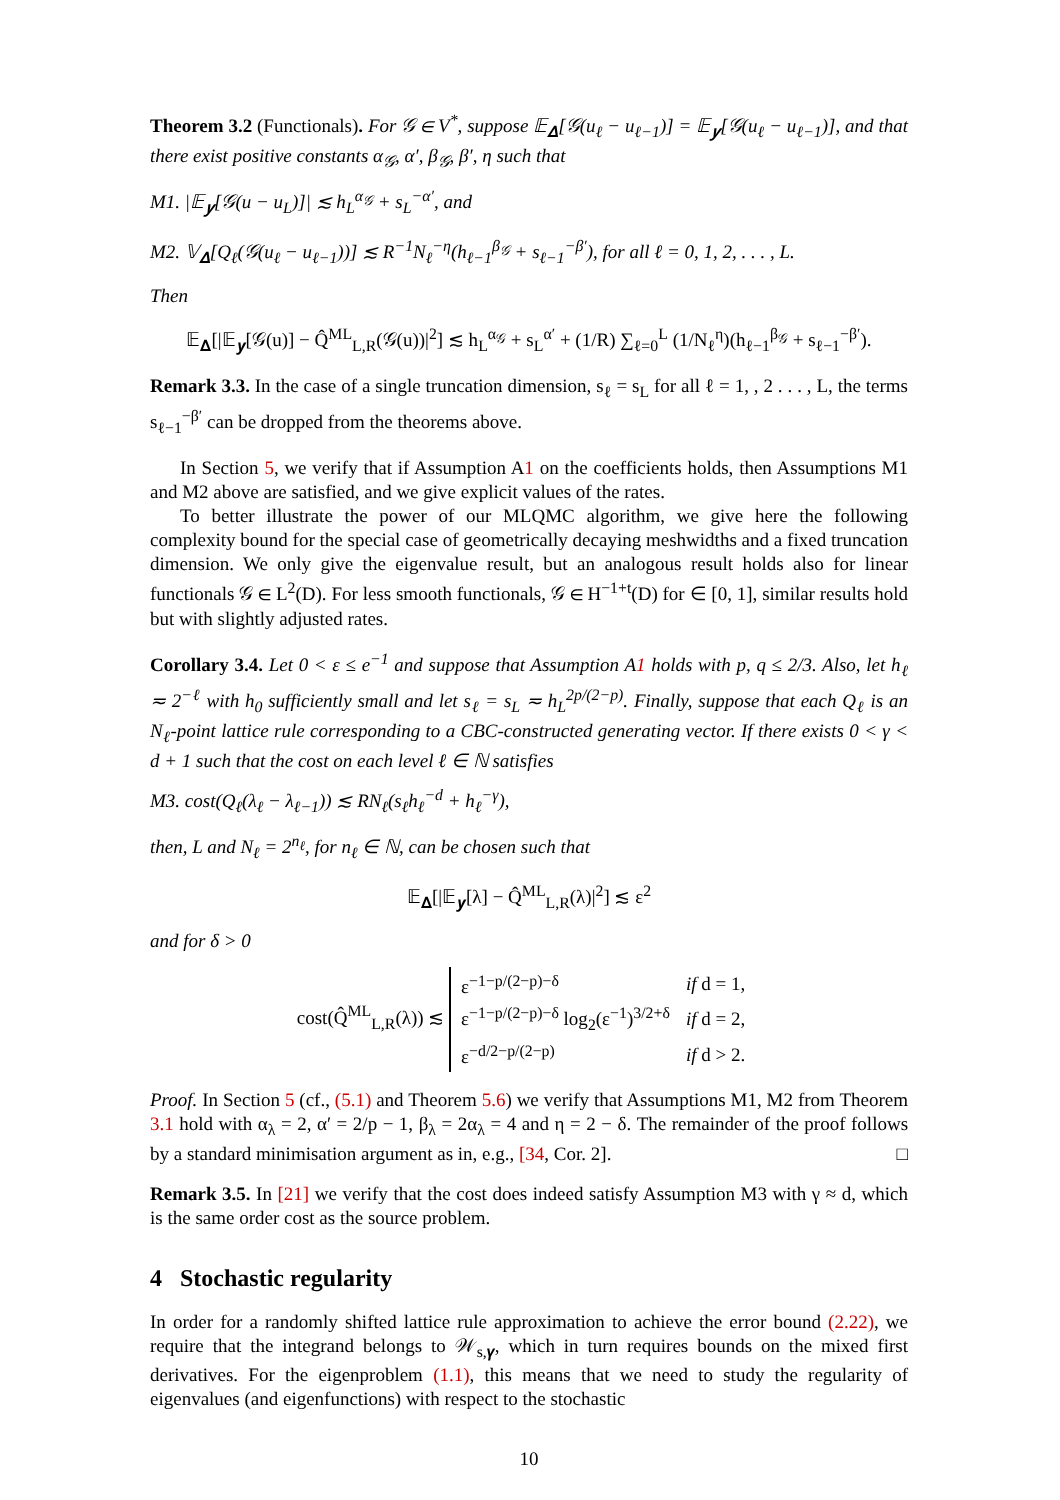Theorem 3.2 (Functionals). For 𝒢 ∈ V<sup>*</sup>, suppose 𝔼<sub>𝚫</sub>[𝒢(u<sub>ℓ</sub> − u<sub>ℓ−1</sub>)] = 𝔼<sub>𝒚</sub>[𝒢(u<sub>ℓ</sub> − u<sub>ℓ−1</sub>)], and that there exist positive constants α<sub>𝒢</sub>, α′, β<sub>𝒢</sub>, β′, η such that
M1. |𝔼<sub>𝒚</sub>[𝒢(u − u<sub>L</sub>)]| ≲ h<sub>L</sub><sup>α<sub>𝒢</sub></sup> + s<sub>L</sub><sup>−α′</sup>, and
M2. 𝕍<sub>𝚫</sub>[Q<sub>ℓ</sub>(𝒢(u<sub>ℓ</sub> − u<sub>ℓ−1</sub>))] ≲ R<sup>−1</sup>N<sub>ℓ</sub><sup>−η</sup>(h<sub>ℓ−1</sub><sup>β<sub>𝒢</sub></sup> + s<sub>ℓ−1</sub><sup>−β′</sup>), for all ℓ = 0, 1, 2, . . . , L.
Then
𝔼<sub>𝚫</sub>[|𝔼<sub>𝒚</sub>[𝒢(u)] − Q̂<sup>ML</sup><sub>L,R</sub>(𝒢(u))|<sup>2</sup>] ≲ h<sub>L</sub><sup>α<sub>𝒢</sub></sup> + s<sub>L</sub><sup>α′</sup> + (1/R) ∑<sub>ℓ=0</sub><sup>L</sup> (1/N<sub>ℓ</sub><sup>η</sup>)(h<sub>ℓ−1</sub><sup>β<sub>𝒢</sub></sup> + s<sub>ℓ−1</sub><sup>−β′</sup>).
Remark 3.3. In the case of a single truncation dimension, s<sub>ℓ</sub> = s<sub>L</sub> for all ℓ = 1, , 2 . . . , L, the terms s<sub>ℓ−1</sub><sup>−β′</sup> can be dropped from the theorems above.
In Section 5, we verify that if Assumption A1 on the coefficients holds, then Assumptions M1 and M2 above are satisfied, and we give explicit values of the rates.
To better illustrate the power of our MLQMC algorithm, we give here the following complexity bound for the special case of geometrically decaying meshwidths and a fixed truncation dimension. We only give the eigenvalue result, but an analogous result holds also for linear functionals 𝒢 ∈ L<sup>2</sup>(D). For less smooth functionals, 𝒢 ∈ H<sup>−1+t</sup>(D) for ∈ [0, 1], similar results hold but with slightly adjusted rates.
Corollary 3.4. Let 0 < ε ≤ e<sup>−1</sup> and suppose that Assumption A1 holds with p, q ≤ 2/3. Also, let h<sub>ℓ</sub> ≂ 2<sup>−ℓ</sup> with h<sub>0</sub> sufficiently small and let s<sub>ℓ</sub> = s<sub>L</sub> ≂ h<sub>L</sub><sup>2p/(2−p)</sup>. Finally, suppose that each Q<sub>ℓ</sub> is an N<sub>ℓ</sub>-point lattice rule corresponding to a CBC-constructed generating vector. If there exists 0 < γ < d + 1 such that the cost on each level ℓ ∈ ℕ satisfies
M3. cost(Q<sub>ℓ</sub>(λ<sub>ℓ</sub> − λ<sub>ℓ−1</sub>)) ≲ RN<sub>ℓ</sub>(s<sub>ℓ</sub>h<sub>ℓ</sub><sup>−d</sup> + h<sub>ℓ</sub><sup>−γ</sup>),
then, L and N<sub>ℓ</sub> = 2<sup>n<sub>ℓ</sub></sup>, for n<sub>ℓ</sub> ∈ ℕ, can be chosen such that
𝔼<sub>𝚫</sub>[|𝔼<sub>𝒚</sub>[λ] − Q̂<sup>ML</sup><sub>L,R</sub>(λ)|<sup>2</sup>] ≲ ε<sup>2</sup>
and for δ > 0
cost(Q̂<sup>ML</sup><sub>L,R</sub>(λ)) ≲
| ε<sup>−1−p/(2−p)−δ</sup> | if d = 1, |
| ε<sup>−1−p/(2−p)−δ</sup> log<sub>2</sub>(ε<sup>−1</sup>)<sup>3/2+δ</sup> | if d = 2, |
| ε<sup>−d/2−p/(2−p)</sup> | if d > 2. |
Proof. In Section 5 (cf., (5.1) and Theorem 5.6) we verify that Assumptions M1, M2 from Theorem 3.1 hold with α<sub>λ</sub> = 2, α′ = 2/p − 1, β<sub>λ</sub> = 2α<sub>λ</sub> = 4 and η = 2 − δ. The remainder of the proof follows by a standard minimisation argument as in, e.g., [34, Cor. 2]. □
Remark 3.5. In [21] we verify that the cost does indeed satisfy Assumption M3 with γ ≈ d, which is the same order cost as the source problem.
4 Stochastic regularity
In order for a randomly shifted lattice rule approximation to achieve the error bound (2.22), we require that the integrand belongs to 𝒲<sub>s,𝜸</sub>, which in turn requires bounds on the mixed first derivatives. For the eigenproblem (1.1), this means that we need to study the regularity of eigenvalues (and eigenfunctions) with respect to the stochastic
10